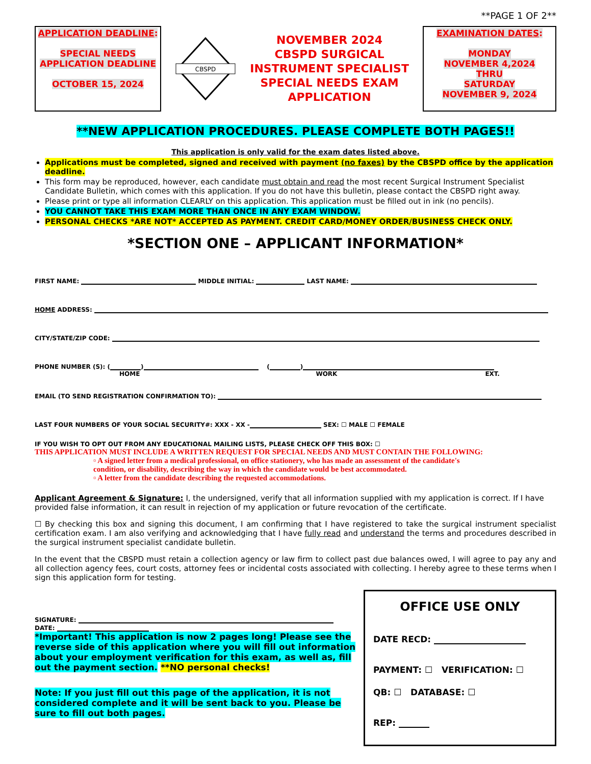**PAGE 1 OF 2**
APPLICATION DEADLINE:
SPECIAL NEEDS APPLICATION DEADLINE
OCTOBER 15, 2024
CBSPD
NOVEMBER 2024
CBSPD SURGICAL
INSTRUMENT SPECIALIST
SPECIAL NEEDS EXAM
APPLICATION
EXAMINATION DATES:
MONDAY
NOVEMBER 4,2024
THRU
SATURDAY
NOVEMBER 9, 2024
**NEW APPLICATION PROCEDURES. PLEASE COMPLETE BOTH PAGES!!
This application is only valid for the exam dates listed above.
Applications must be completed, signed and received with payment (no faxes) by the CBSPD office by the application deadline.
This form may be reproduced, however, each candidate must obtain and read the most recent Surgical Instrument Specialist Candidate Bulletin, which comes with this application. If you do not have this bulletin, please contact the CBSPD right away.
Please print or type all information CLEARLY on this application. This application must be filled out in ink (no pencils).
YOU CANNOT TAKE THIS EXAM MORE THAN ONCE IN ANY EXAM WINDOW.
PERSONAL CHECKS *ARE NOT* ACCEPTED AS PAYMENT. CREDIT CARD/MONEY ORDER/BUSINESS CHECK ONLY.
*SECTION ONE – APPLICANT INFORMATION*
FIRST NAME: MIDDLE INITIAL: LAST NAME:
HOME ADDRESS:
CITY/STATE/ZIP CODE:
PHONE NUMBER (S): ( ) ( )
HOME WORK EXT.
EMAIL (TO SEND REGISTRATION CONFIRMATION TO):
LAST FOUR NUMBERS OF YOUR SOCIAL SECURITY#: XXX - XX - SEX: ☐ MALE ☐ FEMALE
IF YOU WISH TO OPT OUT FROM ANY EDUCATIONAL MAILING LISTS, PLEASE CHECK OFF THIS BOX: ☐
THIS APPLICATION MUST INCLUDE A WRITTEN REQUEST FOR SPECIAL NEEDS AND MUST CONTAIN THE FOLLOWING:
▫ A signed letter from a medical professional, on office stationery, who has made an assessment of the candidate's condition, or disability, describing the way in which the candidate would be best accommodated.
▫ A letter from the candidate describing the requested accommodations.
Applicant Agreement & Signature: I, the undersigned, verify that all information supplied with my application is correct. If I have provided false information, it can result in rejection of my application or future revocation of the certificate.
☐ By checking this box and signing this document, I am confirming that I have registered to take the surgical instrument specialist certification exam. I am also verifying and acknowledging that I have fully read and understand the terms and procedures described in the surgical instrument specialist candidate bulletin.
In the event that the CBSPD must retain a collection agency or law firm to collect past due balances owed, I will agree to pay any and all collection agency fees, court costs, attorney fees or incidental costs associated with collecting. I hereby agree to these terms when I sign this application form for testing.
SIGNATURE:
DATE:
*Important! This application is now 2 pages long! Please see the reverse side of this application where you will fill out information about your employment verification for this exam, as well as, fill out the payment section. **NO personal checks!
Note: If you just fill out this page of the application, it is not considered complete and it will be sent back to you. Please be sure to fill out both pages.
OFFICE USE ONLY
DATE RECD:
PAYMENT: ☐ VERIFICATION: ☐
QB: ☐ DATABASE: ☐
REP: